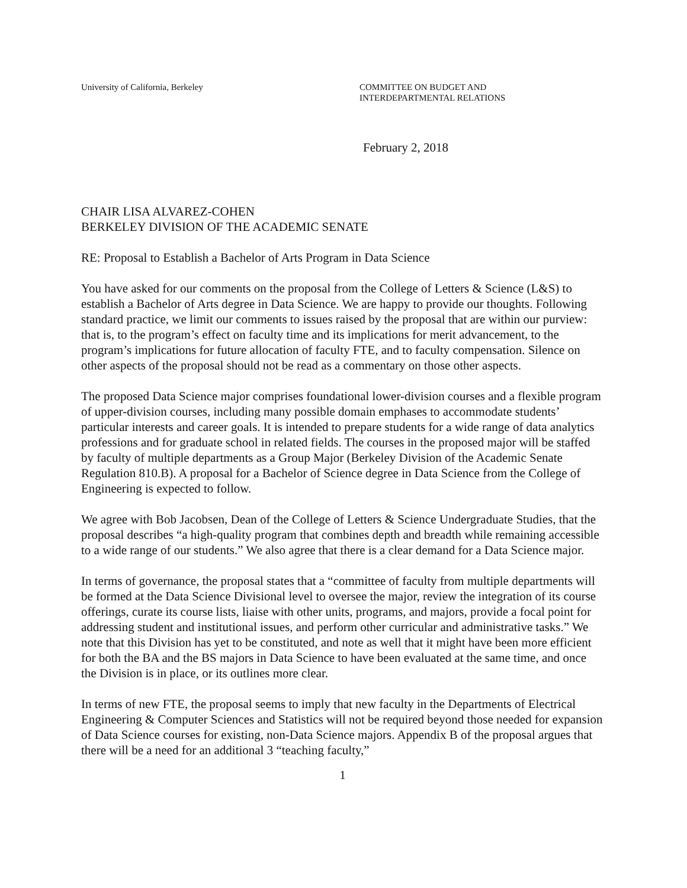University of California, Berkeley COMMITTEE ON BUDGET AND
INTERDEPARTMENTAL RELATIONS
February 2, 2018
CHAIR LISA ALVAREZ-COHEN
BERKELEY DIVISION OF THE ACADEMIC SENATE
RE: Proposal to Establish a Bachelor of Arts Program in Data Science
You have asked for our comments on the proposal from the College of Letters & Science (L&S) to establish a Bachelor of Arts degree in Data Science. We are happy to provide our thoughts. Following standard practice, we limit our comments to issues raised by the proposal that are within our purview: that is, to the program’s effect on faculty time and its implications for merit advancement, to the program’s implications for future allocation of faculty FTE, and to faculty compensation. Silence on other aspects of the proposal should not be read as a commentary on those other aspects.
The proposed Data Science major comprises foundational lower-division courses and a flexible program of upper-division courses, including many possible domain emphases to accommodate students’ particular interests and career goals. It is intended to prepare students for a wide range of data analytics professions and for graduate school in related fields. The courses in the proposed major will be staffed by faculty of multiple departments as a Group Major (Berkeley Division of the Academic Senate Regulation 810.B). A proposal for a Bachelor of Science degree in Data Science from the College of Engineering is expected to follow.
We agree with Bob Jacobsen, Dean of the College of Letters & Science Undergraduate Studies, that the proposal describes “a high-quality program that combines depth and breadth while remaining accessible to a wide range of our students.” We also agree that there is a clear demand for a Data Science major.
In terms of governance, the proposal states that a “committee of faculty from multiple departments will be formed at the Data Science Divisional level to oversee the major, review the integration of its course offerings, curate its course lists, liaise with other units, programs, and majors, provide a focal point for addressing student and institutional issues, and perform other curricular and administrative tasks.” We note that this Division has yet to be constituted, and note as well that it might have been more efficient for both the BA and the BS majors in Data Science to have been evaluated at the same time, and once the Division is in place, or its outlines more clear.
In terms of new FTE, the proposal seems to imply that new faculty in the Departments of Electrical Engineering & Computer Sciences and Statistics will not be required beyond those needed for expansion of Data Science courses for existing, non-Data Science majors. Appendix B of the proposal argues that there will be a need for an additional 3 “teaching faculty,”
1